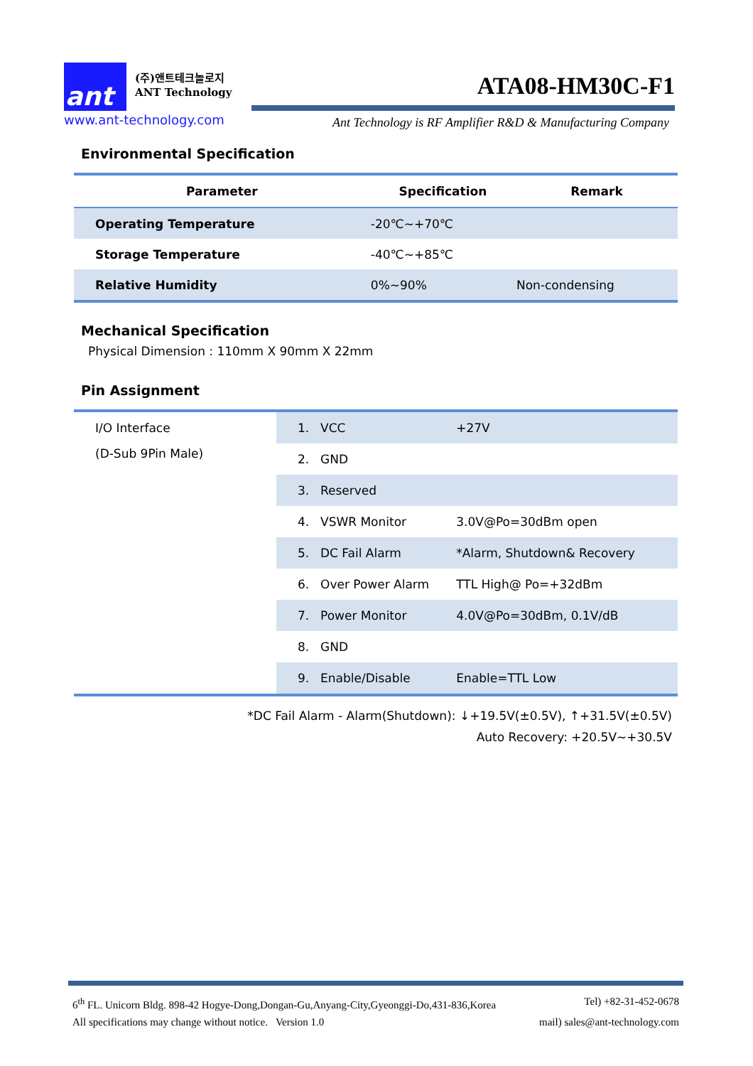ant
(주)앤트테크놀로지
ANT Technology
www.ant-technology.com
ATA08-HM30C-F1
Ant Technology is RF Amplifier R&D & Manufacturing Company
Environmental Specification
| Parameter | Specification | Remark |
| --- | --- | --- |
| Operating Temperature | -20℃~+70℃ | |
| Storage Temperature | -40℃~+85℃ | |
| Relative Humidity | 0%~90% | Non-condensing |
Mechanical Specification
Physical Dimension : 110mm X 90mm X 22mm
Pin Assignment
| I/O Interface (D-Sub 9Pin Male) | 1. | VCC | +27V |
| | 2. | GND | |
| | 3. | Reserved | |
| | 4. | VSWR Monitor | 3.0V@Po=30dBm open |
| | 5. | DC Fail Alarm | *Alarm, Shutdown& Recovery |
| | 6. | Over Power Alarm | TTL High@ Po=+32dBm |
| | 7. | Power Monitor | 4.0V@Po=30dBm, 0.1V/dB |
| | 8. | GND | |
| | 9. | Enable/Disable | Enable=TTL Low |
*DC Fail Alarm - Alarm(Shutdown): ↓+19.5V(±0.5V), ↑+31.5V(±0.5V)
Auto Recovery: +20.5V~+30.5V
6<sup>th</sup> FL. Unicorn Bldg. 898-42 Hogye-Dong,Dongan-Gu,Anyang-City,Gyeonggi-Do,431-836,Korea Tel) +82-31-452-0678
All specifications may change without notice. Version 1.0 mail) sales@ant-technology.com